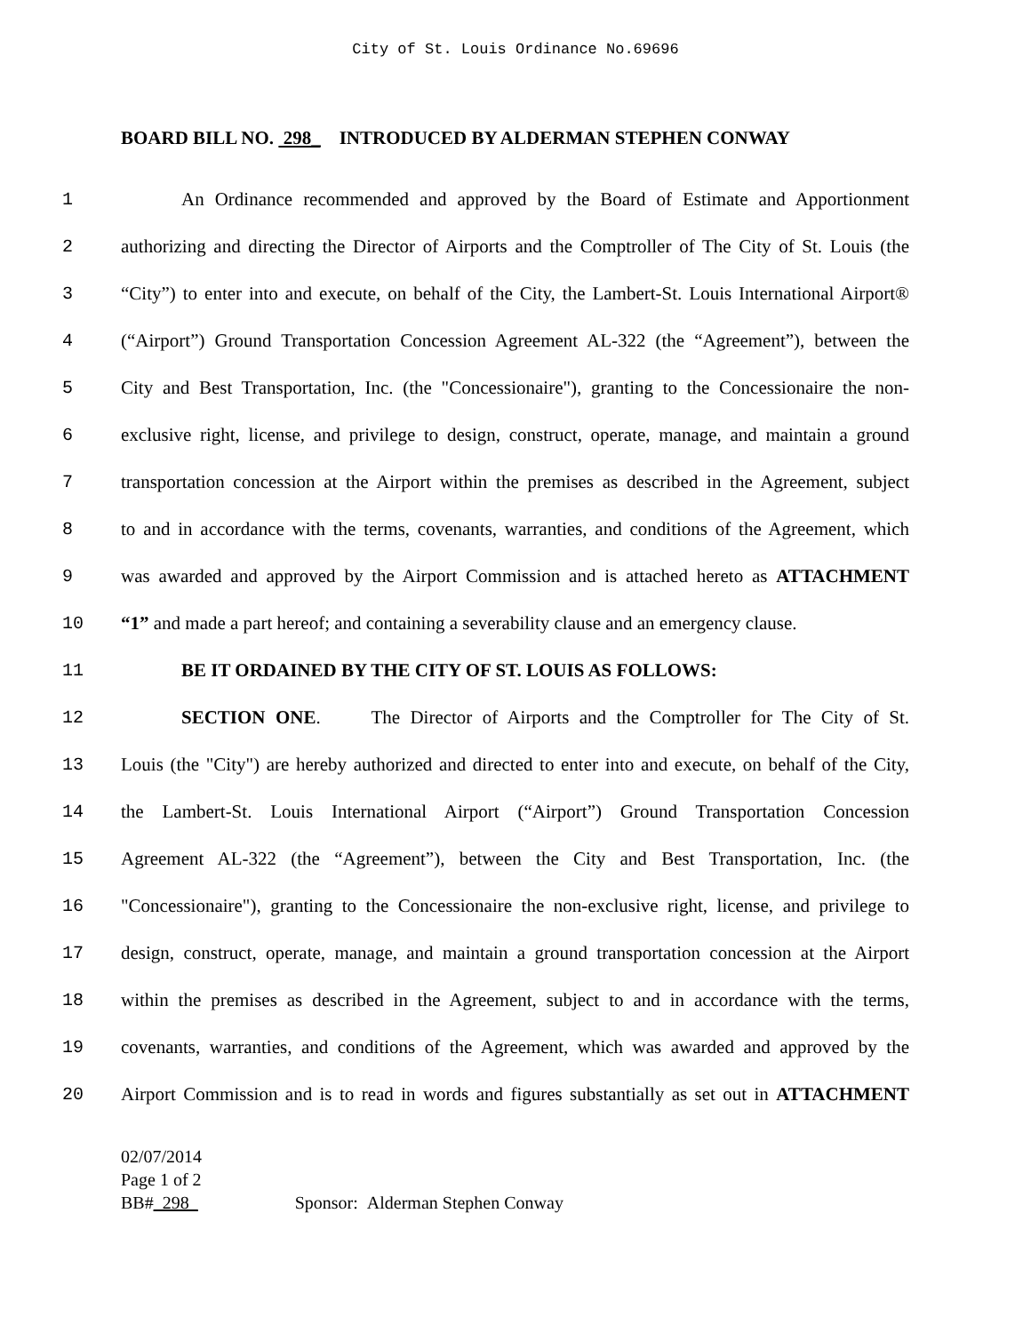City of St. Louis Ordinance No.69696
BOARD BILL NO. 298_ INTRODUCED BY ALDERMAN STEPHEN CONWAY
1 An Ordinance recommended and approved by the Board of Estimate and Apportionment
2 authorizing and directing the Director of Airports and the Comptroller of The City of St. Louis (the
3 “City”) to enter into and execute, on behalf of the City, the Lambert-St. Louis International Airport®
4 (“Airport”) Ground Transportation Concession Agreement AL-322 (the “Agreement”), between the
5 City and Best Transportation, Inc. (the "Concessionaire"), granting to the Concessionaire the non-
6 exclusive right, license, and privilege to design, construct, operate, manage, and maintain a ground
7 transportation concession at the Airport within the premises as described in the Agreement, subject
8 to and in accordance with the terms, covenants, warranties, and conditions of the Agreement, which
9 was awarded and approved by the Airport Commission and is attached hereto as ATTACHMENT
10 “1” and made a part hereof; and containing a severability clause and an emergency clause.
11 BE IT ORDAINED BY THE CITY OF ST. LOUIS AS FOLLOWS:
12 SECTION ONE. The Director of Airports and the Comptroller for The City of St.
13 Louis (the "City") are hereby authorized and directed to enter into and execute, on behalf of the City,
14 the Lambert-St. Louis International Airport (“Airport”) Ground Transportation Concession
15 Agreement AL-322 (the “Agreement”), between the City and Best Transportation, Inc. (the
16 "Concessionaire"), granting to the Concessionaire the non-exclusive right, license, and privilege to
17 design, construct, operate, manage, and maintain a ground transportation concession at the Airport
18 within the premises as described in the Agreement, subject to and in accordance with the terms,
19 covenants, warranties, and conditions of the Agreement, which was awarded and approved by the
20 Airport Commission and is to read in words and figures substantially as set out in ATTACHMENT
02/07/2014
Page 1 of 2
BB#_298_ Sponsor: Alderman Stephen Conway